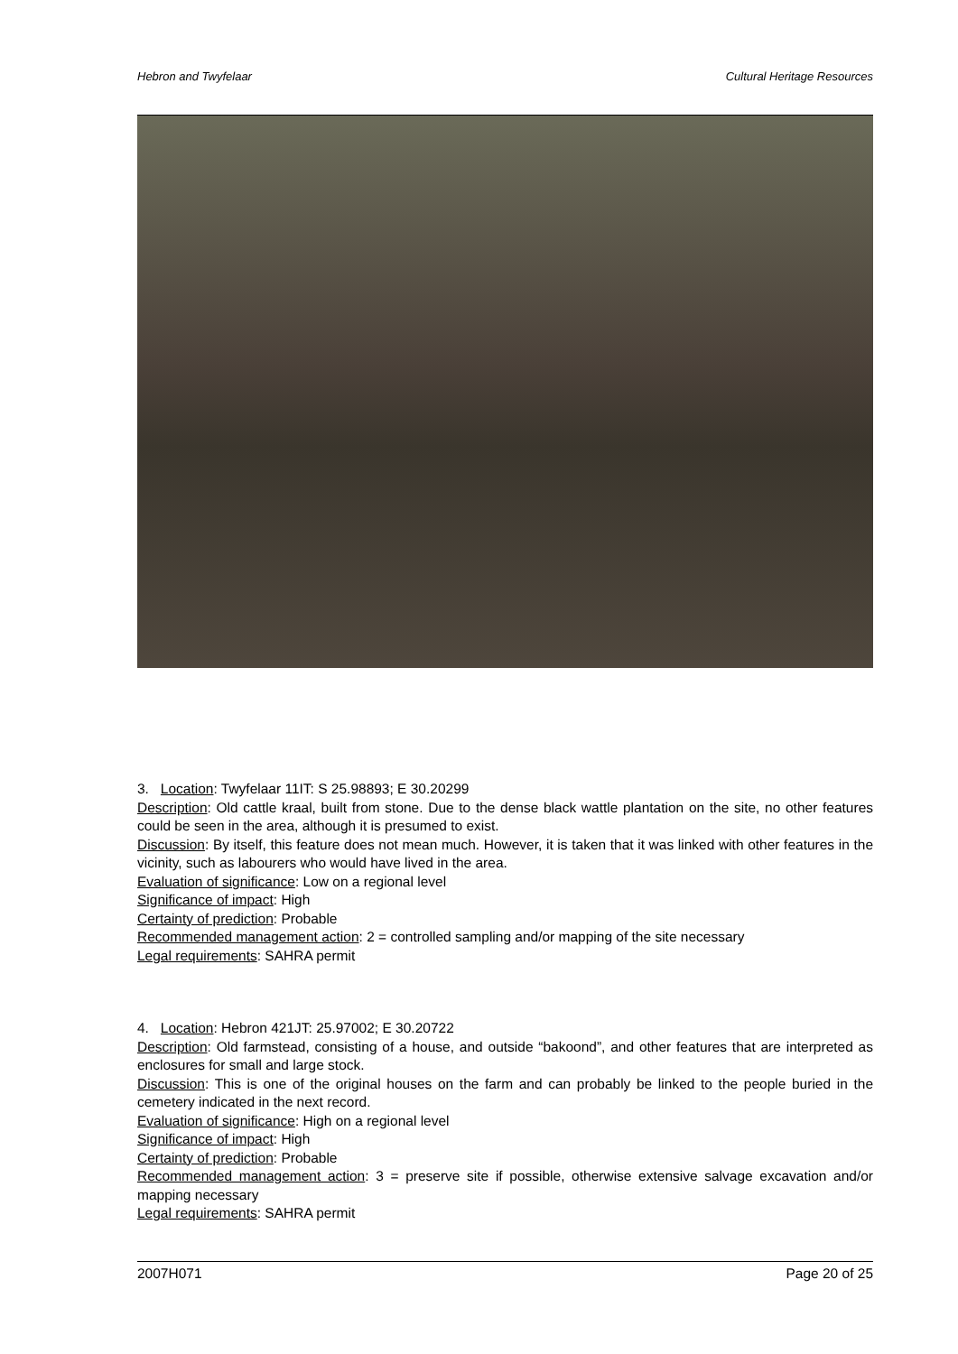Hebron and Twyfelaar Cultural Heritage Resources
3. Location: Twyfelaar 11IT: S 25.98893; E 30.20299
Description: Old cattle kraal, built from stone. Due to the dense black wattle plantation on the site, no other features could be seen in the area, although it is presumed to exist.
Discussion: By itself, this feature does not mean much. However, it is taken that it was linked with other features in the vicinity, such as labourers who would have lived in the area.
Evaluation of significance: Low on a regional level
Significance of impact: High
Certainty of prediction: Probable
Recommended management action: 2 = controlled sampling and/or mapping of the site necessary
Legal requirements: SAHRA permit
4. Location: Hebron 421JT: 25.97002; E 30.20722
Description: Old farmstead, consisting of a house, and outside “bakoond”, and other features that are interpreted as enclosures for small and large stock.
Discussion: This is one of the original houses on the farm and can probably be linked to the people buried in the cemetery indicated in the next record.
Evaluation of significance: High on a regional level
Significance of impact: High
Certainty of prediction: Probable
Recommended management action: 3 = preserve site if possible, otherwise extensive salvage excavation and/or mapping necessary
Legal requirements: SAHRA permit
2007H071 Page 20 of 25